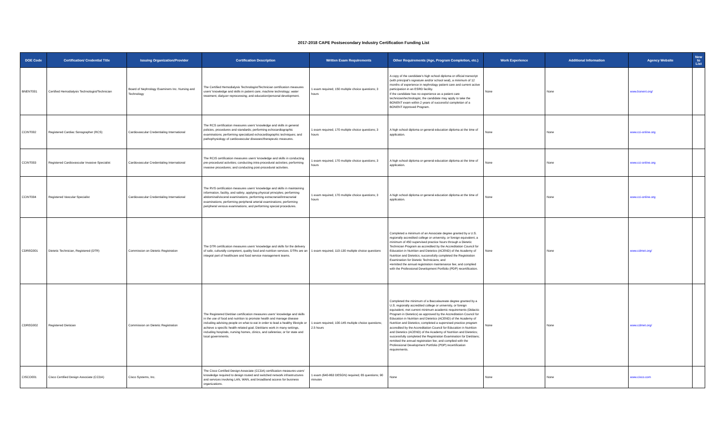2017-2018 CAPE Postsecondary Industry Certification Funding List
| DOE Code | Certification/ Credential Title | Issuing Organization/Provider | Certification Description | Written Exam Requirements | Other Requirements (Age, Program Completion, etc.) | Work Experience | Additional Information | Agency Website | New to List |
| --- | --- | --- | --- | --- | --- | --- | --- | --- | --- |
| BNENT001 | Certified Hemodialysis Technologist/Technician | Board of Nephrology Examiners Inc. Nursing and Technology | The Certified Hemodialysis Technologist/Technician certification measures users' knowledge and skills in patient care; machine technology; water treatment; dialyzer reprocessing; and education/personal development. | 1 exam required; 150 multiple choice questions; 3 hours | A copy of the candidate's high school diploma or official transcript (with principal's signature and/or school seal), a minimum of 12 months of experience in nephrology patient care and current active participation in an ESRD facility. If the candidate has no experience as a patient care technician/technologist, the candidate may apply to take the BONENT exam within 2 years of successful completion of a BONENT Approved Program. | None | None | www.bonent.org/ | |
| CCINT002 | Registered Cardiac Sonographer (RCS) | Cardiovascular Credentialing International | The RCS certification measures users' knowledge and skills in general policies, procedures and standards; performing echocardiographic examinations; performing specialized echocardiographic techniques; and pathophysiology of cardiovascular diseases/therapeutic measures. | 1 exam required; 170 multiple choice questions; 3 hours | A high school diploma or general education diploma at the time of application. | None | None | www.cci-online.org | |
| CCINT003 | Registered Cardiovascular Invasive Specialist | Cardiovascular Credentialing International | The RCIS certification measures users' knowledge and skills in conducting pre-procedural activities; conducting intra-procedural activities; performing invasive procedures; and conducting post-procedural activities. | 1 exam required; 170 multiple choice questions; 3 hours | A high school diploma or general education diploma at the time of application. | None | None | www.cci-online.org | |
| CCINT004 | Registered Vascular Specialist | Cardiovascular Credentialing International | The RVS certification measures users' knowledge and skills in maintaining information, facility, and safety; applying physical principles; performing abdominal/visceral examinations; performing extracranial/intracranial examinations; performing peripheral arterial examinations; performing peripheral venous examinations; and performing special procedures. | 1 exam required; 170 multiple choice questions; 3 hours | A high school diploma or general education diploma at the time of application. | None | None | www.cci-online.org | |
| CDREG001 | Dietetic Technician, Registered (DTR) | Commission on Dietetic Registration | The DTR certification measures users' knowledge and skills for the delivery of safe, culturally competent, quality food and nutrition services. DTRs are an integral part of healthcare and food service management teams. | 1 exam required; 110-130 multiple choice questions | Completed a minimum of an Associate degree granted by a U.S. regionally accredited college or university, or foreign equivalent; a minimum of 450 supervised practice hours through a Dietetic Technician Program as accredited by the Accreditation Council for Education in Nutrition and Dietetics (ACEND) of the Academy of Nutrition and Dietetics; successfully completed the Registration Examination for Dietetic Technicians; and •remitted the annual registration maintenance fee; and complied with the Professional Development Portfolio (PDP) recertification. | None | None | www.cdrnet.org/ | |
| CDREG002 | Registered Dietician | Commission on Dietetic Registration | The Registered Dietitian certification measures users' knowledge and skills in the use of food and nutrition to promote health and manage disease including advising people on what to eat in order to lead a healthy lifestyle or achieve a specific health-related goal. Dietitians work in many settings, including hospitals, nursing homes, clinics, and cafeterias; or for state and local governments. | 1 exam required; 100-145 multiple choice questions; 2.5 hours | Completed the minimum of a Baccalaureate degree granted by a U.S. regionally accredited college or university, or foreign equivalent; met current minimum academic requirements (Didactic Program in Dietetics) as approved by the Accreditation Council for Education in Nutrition and Dietetics (ACEND) of the Academy of Nutrition and Dietetics; completed a supervised practice program accredited by the Accreditation Council for Education in Nutrition and Dietetics (ACEND) of the Academy of Nutrition and Dietetics; successfully completed the Registration Examination for Dietitians; remitted the annual registration fee; and complied with the Professional Development Portfolio (PDP) recertification requirements. | None | None | www.cdrnet.org/ | |
| CISCO001 | Cisco Certified Design Associate (CCDA) | Cisco Systems, Inc. | The Cisco Certified Design Associate (CCDA) certification measures users' knowledge required to design routed and switched network infrastructures and services involving LAN, WAN, and broadband access for business organizations. | 1 exam (640-863 DESGN) required; 65 questions; 90 minutes | None | None | None | www.cisco.com | |